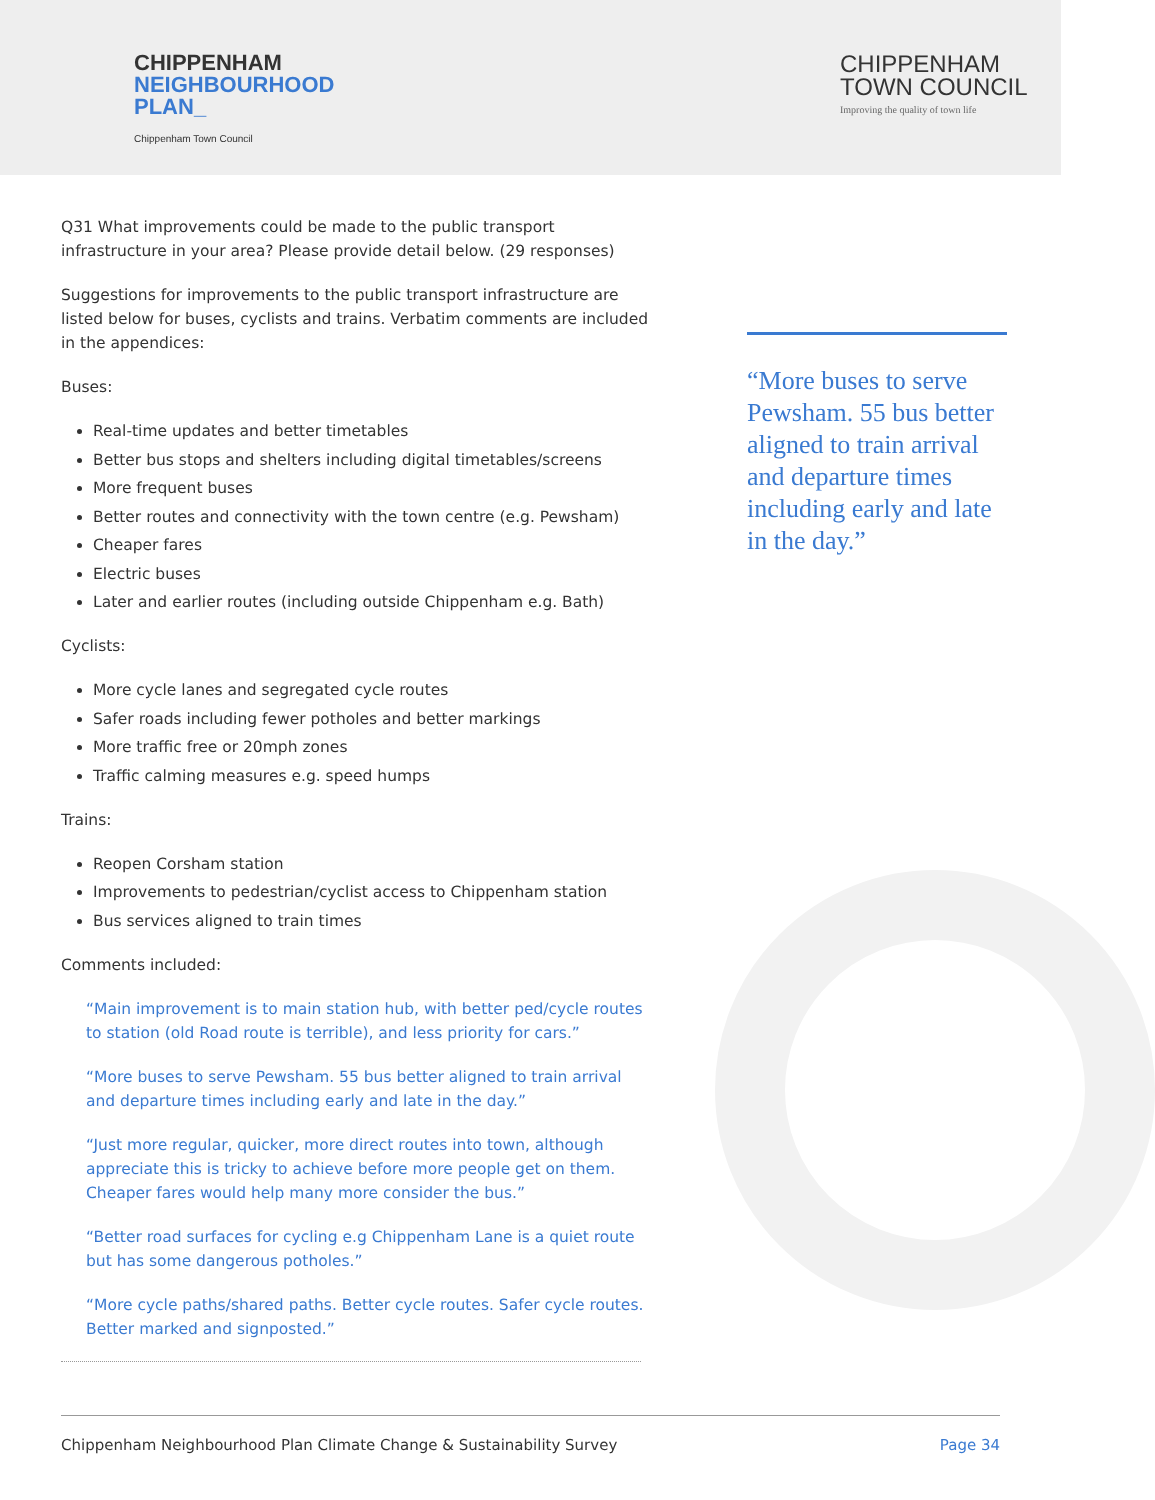CHIPPENHAM
NEIGHBOURHOOD
PLAN_
Chippenham Town Council
CHIPPENHAM
TOWN COUNCIL
Improving the quality of town life
Q31 What improvements could be made to the public transport infrastructure in your area? Please provide detail below. (29 responses)
Suggestions for improvements to the public transport infrastructure are listed below for buses, cyclists and trains. Verbatim comments are included in the appendices:
Buses:
Real-time updates and better timetables
Better bus stops and shelters including digital timetables/screens
More frequent buses
Better routes and connectivity with the town centre (e.g. Pewsham)
Cheaper fares
Electric buses
Later and earlier routes (including outside Chippenham e.g. Bath)
Cyclists:
More cycle lanes and segregated cycle routes
Safer roads including fewer potholes and better markings
More traffic free or 20mph zones
Traffic calming measures e.g. speed humps
Trains:
Reopen Corsham station
Improvements to pedestrian/cyclist access to Chippenham station
Bus services aligned to train times
Comments included:
“Main improvement is to main station hub, with better ped/cycle routes to station (old Road route is terrible), and less priority for cars.”
“More buses to serve Pewsham. 55 bus better aligned to train arrival and departure times including early and late in the day.”
“Just more regular, quicker, more direct routes into town, although appreciate this is tricky to achieve before more people get on them. Cheaper fares would help many more consider the bus.”
“Better road surfaces for cycling e.g Chippenham Lane is a quiet route but has some dangerous potholes.”
“More cycle paths/shared paths. Better cycle routes. Safer cycle routes. Better marked and signposted.”
“More buses to serve Pewsham. 55 bus better aligned to train arrival and departure times including early and late in the day.”
Chippenham Neighbourhood Plan Climate Change & Sustainability Survey Page 34